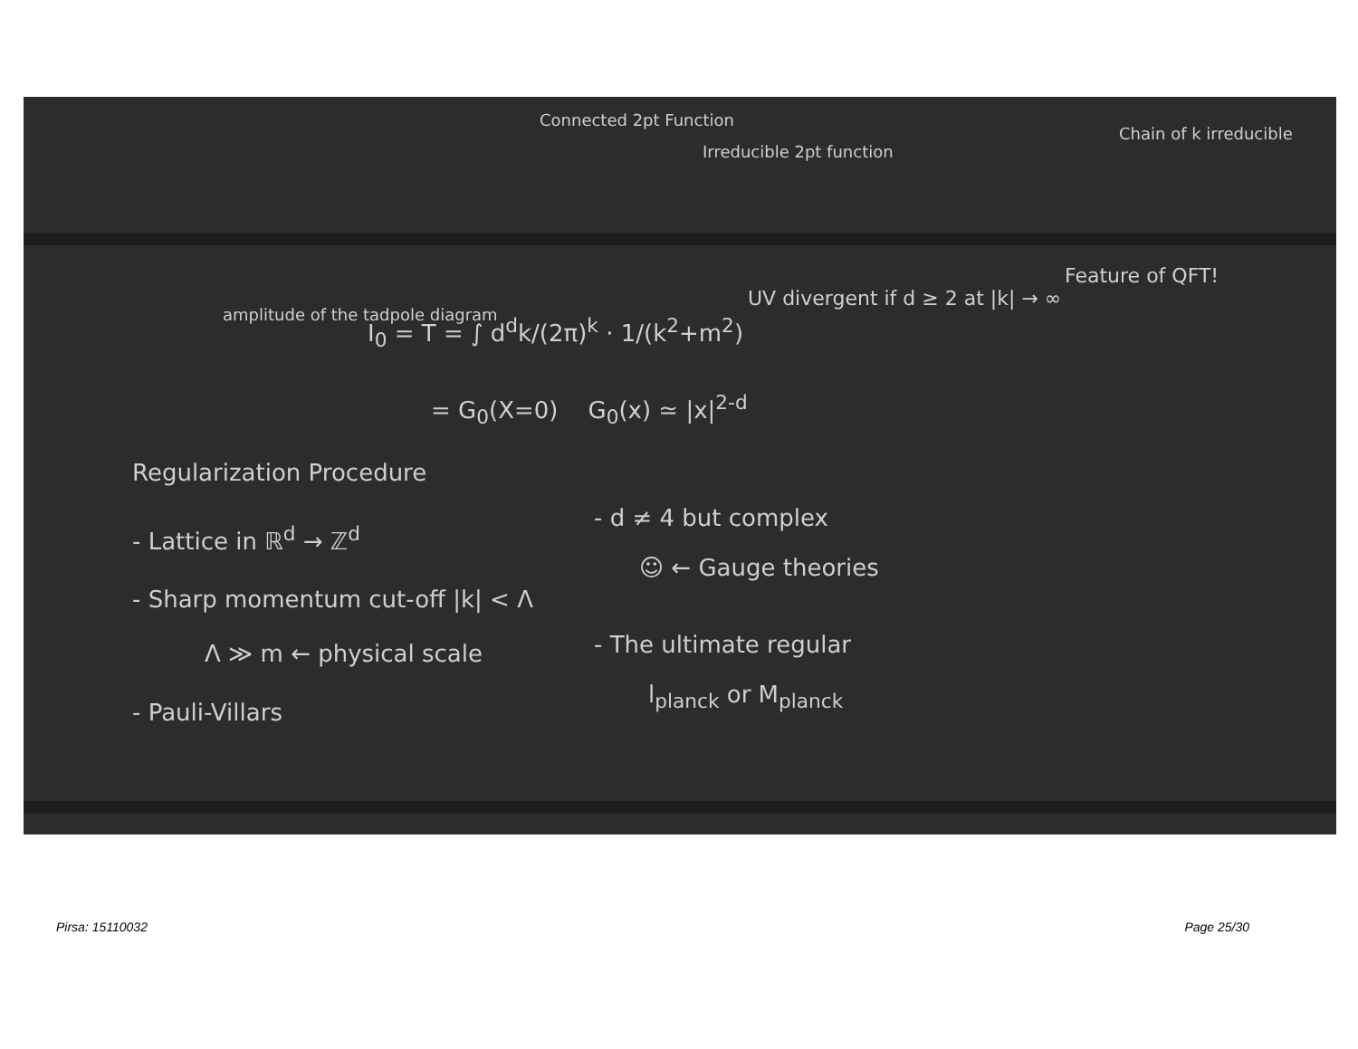Connected 2pt Function
Irreducible 2pt function
Chain of k irreducible
amplitude of the tadpole diagram
I<sub>0</sub> = T = ∫ d<sup>d</sup>k/(2π)<sup>k</sup> · 1/(k<sup>2</sup>+m<sup>2</sup>)
UV divergent if d ≥ 2 at |k| → ∞
Feature of QFT!
= G<sub>0</sub>(X=0) G<sub>0</sub>(x) ≃ |x|<sup>2-d</sup>
Regularization Procedure
- Lattice in ℝ<sup>d</sup> → ℤ<sup>d</sup>
- Sharp momentum cut-off |k| < Λ
Λ ≫ m ← physical scale
- Pauli-Villars
- d ≠ 4 but complex
☺ ← Gauge theories
- The ultimate regular
l<sub>planck</sub> or M<sub>planck</sub>
Pirsa: 15110032 Page 25/30